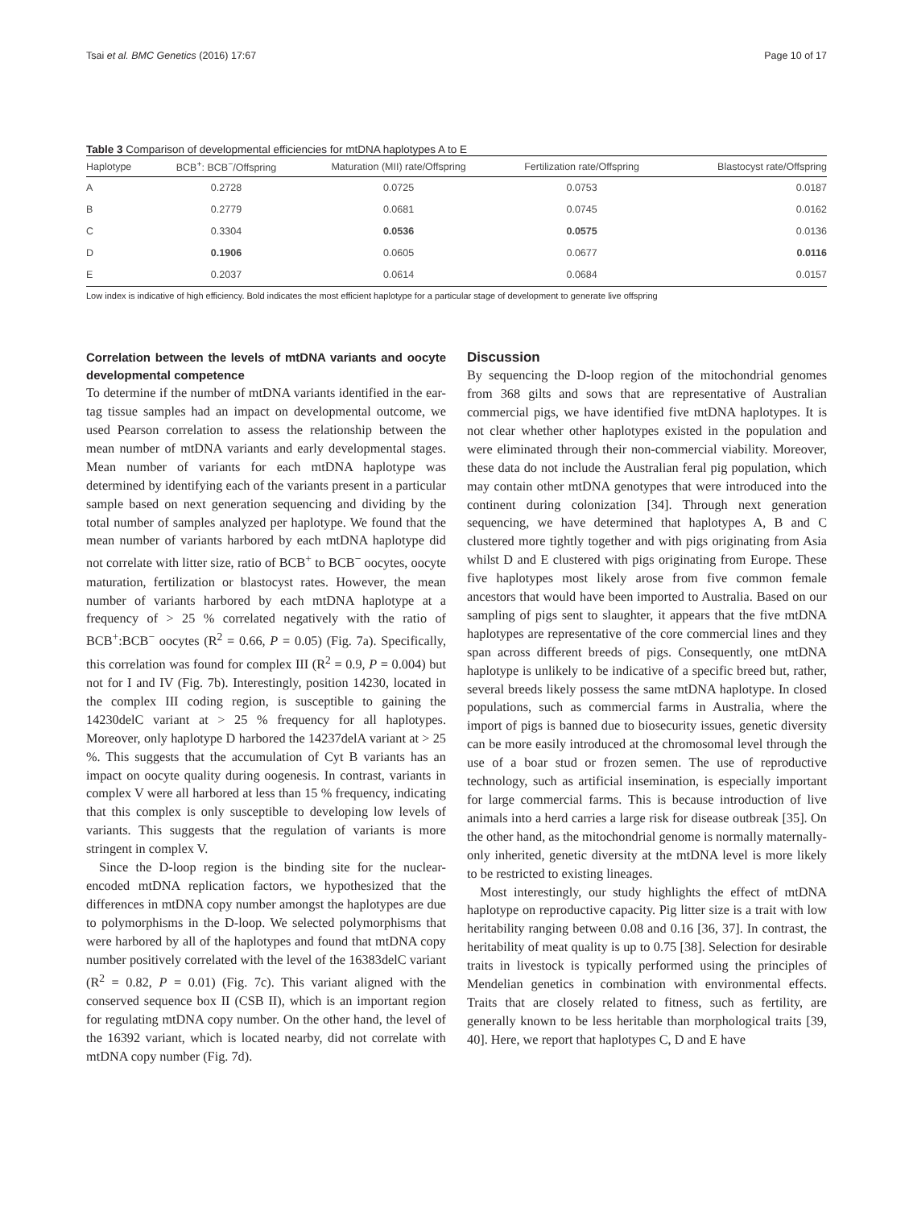Tsai et al. BMC Genetics (2016) 17:67 Page 10 of 17
Table 3 Comparison of developmental efficiencies for mtDNA haplotypes A to E
| Haplotype | BCB<sup>+</sup>: BCB<sup>−</sup>/Offspring | Maturation (MII) rate/Offspring | Fertilization rate/Offspring | Blastocyst rate/Offspring |
| --- | --- | --- | --- | --- |
| A | 0.2728 | 0.0725 | 0.0753 | 0.0187 |
| B | 0.2779 | 0.0681 | 0.0745 | 0.0162 |
| C | 0.3304 | 0.0536 | 0.0575 | 0.0136 |
| D | 0.1906 | 0.0605 | 0.0677 | 0.0116 |
| E | 0.2037 | 0.0614 | 0.0684 | 0.0157 |
Low index is indicative of high efficiency. Bold indicates the most efficient haplotype for a particular stage of development to generate live offspring
Correlation between the levels of mtDNA variants and oocyte developmental competence
To determine if the number of mtDNA variants identified in the ear-tag tissue samples had an impact on developmental outcome, we used Pearson correlation to assess the relationship between the mean number of mtDNA variants and early developmental stages. Mean number of variants for each mtDNA haplotype was determined by identifying each of the variants present in a particular sample based on next generation sequencing and dividing by the total number of samples analyzed per haplotype. We found that the mean number of variants harbored by each mtDNA haplotype did not correlate with litter size, ratio of BCB<sup>+</sup> to BCB<sup>−</sup> oocytes, oocyte maturation, fertilization or blastocyst rates. However, the mean number of variants harbored by each mtDNA haplotype at a frequency of > 25 % correlated negatively with the ratio of BCB<sup>+</sup>:BCB<sup>−</sup> oocytes (R<sup>2</sup> = 0.66, P = 0.05) (Fig. 7a). Specifically, this correlation was found for complex III (R<sup>2</sup> = 0.9, P = 0.004) but not for I and IV (Fig. 7b). Interestingly, position 14230, located in the complex III coding region, is susceptible to gaining the 14230delC variant at > 25 % frequency for all haplotypes. Moreover, only haplotype D harbored the 14237delA variant at > 25 %. This suggests that the accumulation of Cyt B variants has an impact on oocyte quality during oogenesis. In contrast, variants in complex V were all harbored at less than 15 % frequency, indicating that this complex is only susceptible to developing low levels of variants. This suggests that the regulation of variants is more stringent in complex V.
Since the D-loop region is the binding site for the nuclear-encoded mtDNA replication factors, we hypothesized that the differences in mtDNA copy number amongst the haplotypes are due to polymorphisms in the D-loop. We selected polymorphisms that were harbored by all of the haplotypes and found that mtDNA copy number positively correlated with the level of the 16383delC variant (R<sup>2</sup> = 0.82, P = 0.01) (Fig. 7c). This variant aligned with the conserved sequence box II (CSB II), which is an important region for regulating mtDNA copy number. On the other hand, the level of the 16392 variant, which is located nearby, did not correlate with mtDNA copy number (Fig. 7d).
Discussion
By sequencing the D-loop region of the mitochondrial genomes from 368 gilts and sows that are representative of Australian commercial pigs, we have identified five mtDNA haplotypes. It is not clear whether other haplotypes existed in the population and were eliminated through their non-commercial viability. Moreover, these data do not include the Australian feral pig population, which may contain other mtDNA genotypes that were introduced into the continent during colonization [34]. Through next generation sequencing, we have determined that haplotypes A, B and C clustered more tightly together and with pigs originating from Asia whilst D and E clustered with pigs originating from Europe. These five haplotypes most likely arose from five common female ancestors that would have been imported to Australia. Based on our sampling of pigs sent to slaughter, it appears that the five mtDNA haplotypes are representative of the core commercial lines and they span across different breeds of pigs. Consequently, one mtDNA haplotype is unlikely to be indicative of a specific breed but, rather, several breeds likely possess the same mtDNA haplotype. In closed populations, such as commercial farms in Australia, where the import of pigs is banned due to biosecurity issues, genetic diversity can be more easily introduced at the chromosomal level through the use of a boar stud or frozen semen. The use of reproductive technology, such as artificial insemination, is especially important for large commercial farms. This is because introduction of live animals into a herd carries a large risk for disease outbreak [35]. On the other hand, as the mitochondrial genome is normally maternally-only inherited, genetic diversity at the mtDNA level is more likely to be restricted to existing lineages.
Most interestingly, our study highlights the effect of mtDNA haplotype on reproductive capacity. Pig litter size is a trait with low heritability ranging between 0.08 and 0.16 [36, 37]. In contrast, the heritability of meat quality is up to 0.75 [38]. Selection for desirable traits in livestock is typically performed using the principles of Mendelian genetics in combination with environmental effects. Traits that are closely related to fitness, such as fertility, are generally known to be less heritable than morphological traits [39, 40]. Here, we report that haplotypes C, D and E have